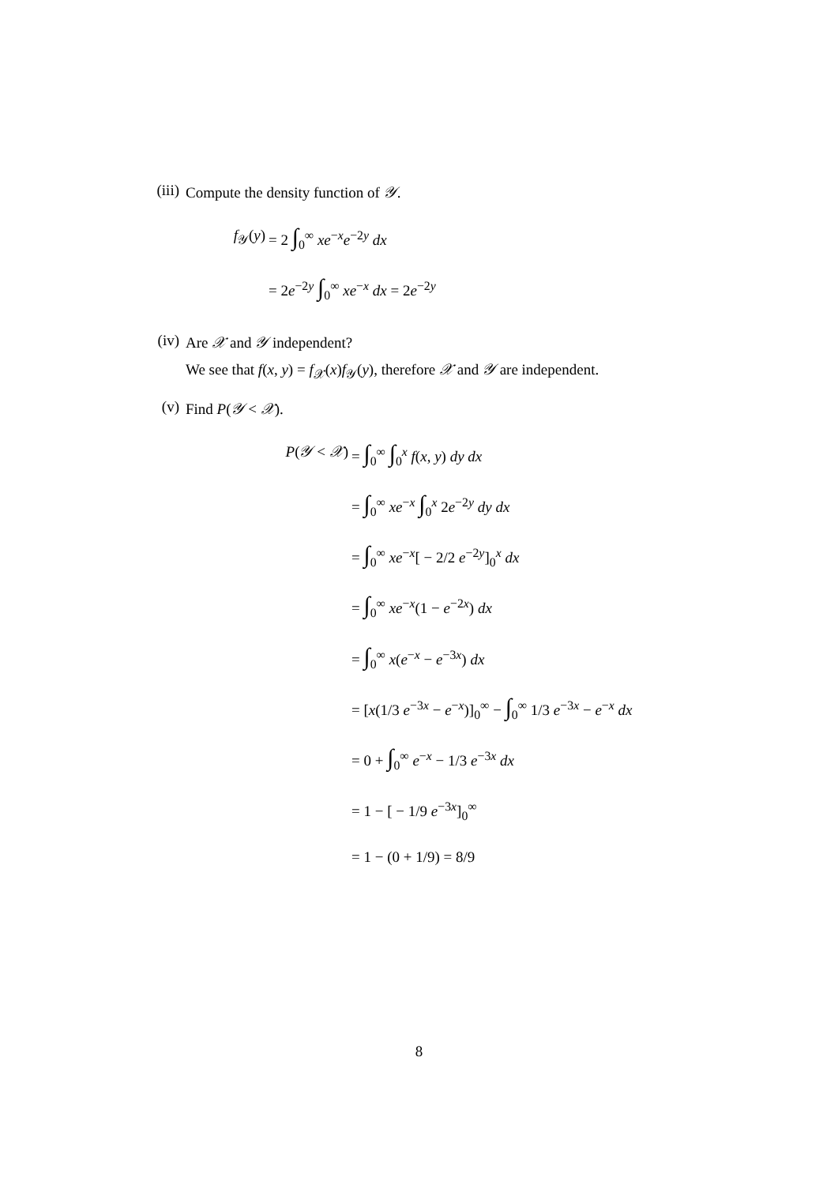(iii) Compute the density function of 𝒴.
f<sub>𝒴</sub>(y) = 2 ∫<sub>0</sub><sup>∞</sup> xe<sup>−x</sup>e<sup>−2y</sup> dx
= 2e<sup>−2y</sup> ∫<sub>0</sub><sup>∞</sup> xe<sup>−x</sup> dx = 2e<sup>−2y</sup>
(iv) Are 𝒳 and 𝒴 independent?
We see that f(x, y) = f<sub>𝒳</sub>(x)f<sub>𝒴</sub>(y), therefore 𝒳 and 𝒴 are independent.
(v) Find P(𝒴 < 𝒳).
P(𝒴 < 𝒳) = ∫<sub>0</sub><sup>∞</sup> ∫<sub>0</sub><sup>x</sup> f(x, y) dy dx
= ∫<sub>0</sub><sup>∞</sup> xe<sup>−x</sup> ∫<sub>0</sub><sup>x</sup> 2e<sup>−2y</sup> dy dx
= ∫<sub>0</sub><sup>∞</sup> xe<sup>−x</sup>[ − 2/2 e<sup>−2y</sup>]<sub>0</sub><sup>x</sup> dx
= ∫<sub>0</sub><sup>∞</sup> xe<sup>−x</sup>(1 − e<sup>−2x</sup>) dx
= ∫<sub>0</sub><sup>∞</sup> x(e<sup>−x</sup> − e<sup>−3x</sup>) dx
= [x(1/3 e<sup>−3x</sup> − e<sup>−x</sup>)]<sub>0</sub><sup>∞</sup> − ∫<sub>0</sub><sup>∞</sup> 1/3 e<sup>−3x</sup> − e<sup>−x</sup> dx
= 0 + ∫<sub>0</sub><sup>∞</sup> e<sup>−x</sup> − 1/3 e<sup>−3x</sup> dx
= 1 − [ − 1/9 e<sup>−3x</sup>]<sub>0</sub><sup>∞</sup>
= 1 − (0 + 1/9) = 8/9
8